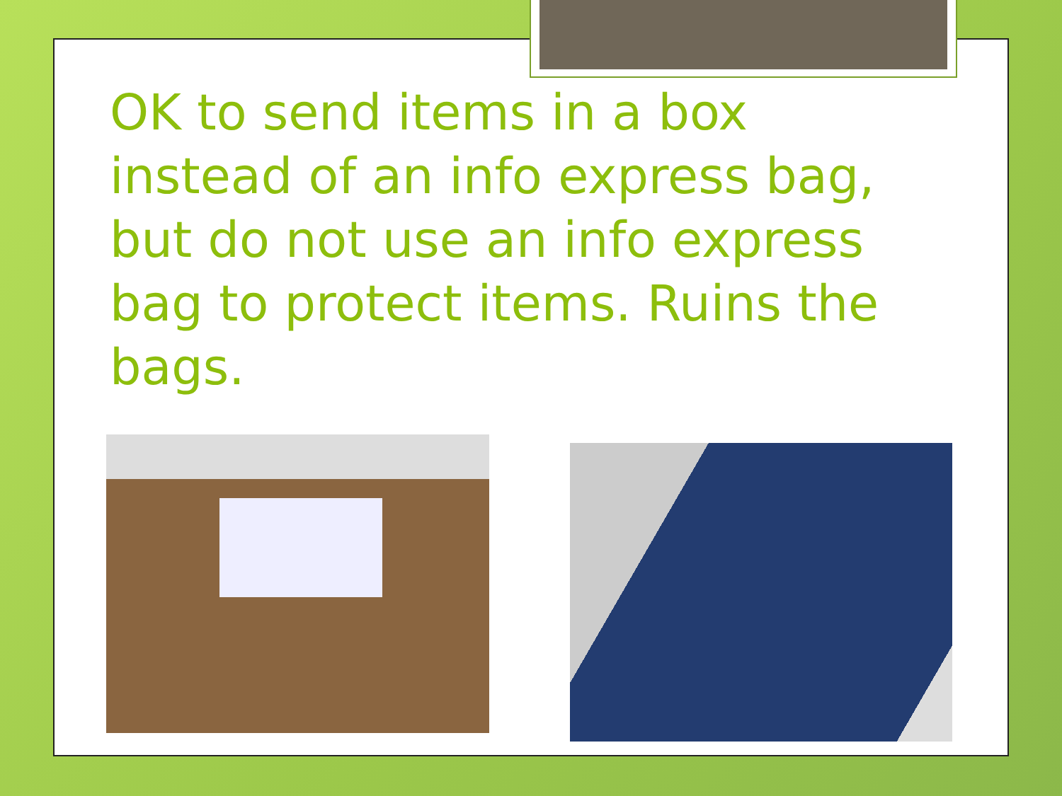OK to send items in a box instead of an info express bag, but do not use an info express bag to protect items. Ruins the bags.